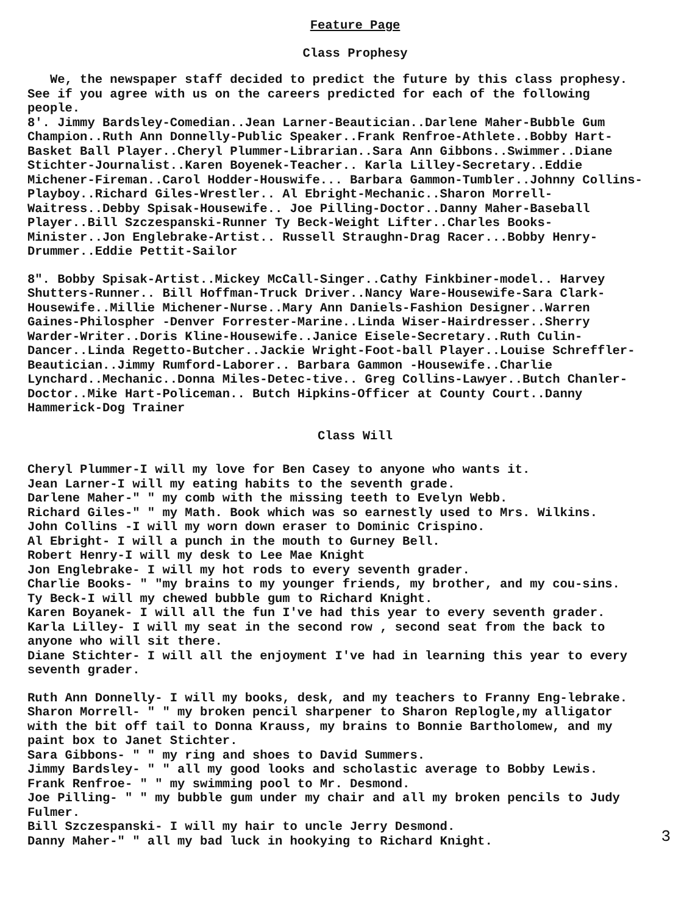Feature Page
Class Prophesy
We, the newspaper staff decided to predict the future by this class prophesy. See if you agree with us on the careers predicted for each of the following people.
8'. Jimmy Bardsley-Comedian..Jean Larner-Beautician..Darlene Maher-Bubble Gum Champion..Ruth Ann Donnelly-Public Speaker..Frank Renfroe-Athlete..Bobby Hart-Basket Ball Player..Cheryl Plummer-Librarian..Sara Ann Gibbons..Swimmer..Diane Stichter-Journalist..Karen Boyenek-Teacher.. Karla Lilley-Secretary..Eddie Michener-Fireman..Carol Hodder-Houswife... Barbara Gammon-Tumbler..Johnny Collins-Playboy..Richard Giles-Wrestler.. Al Ebright-Mechanic..Sharon Morrell-Waitress..Debby Spisak-Housewife.. Joe Pilling-Doctor..Danny Maher-Baseball Player..Bill Szczespanski-Runner Ty Beck-Weight Lifter..Charles Books-Minister..Jon Englebrake-Artist.. Russell Straughn-Drag Racer...Bobby Henry-Drummer..Eddie Pettit-Sailor
8". Bobby Spisak-Artist..Mickey McCall-Singer..Cathy Finkbiner-model.. Harvey Shutters-Runner.. Bill Hoffman-Truck Driver..Nancy Ware-Housewife-Sara Clark-Housewife..Millie Michener-Nurse..Mary Ann Daniels-Fashion Designer..Warren Gaines-Philospher -Denver Forrester-Marine..Linda Wiser-Hairdresser..Sherry Warder-Writer..Doris Kline-Housewife..Janice Eisele-Secretary..Ruth Culin-Dancer..Linda Regetto-Butcher..Jackie Wright-Foot-ball Player..Louise Schreffler-Beautician..Jimmy Rumford-Laborer.. Barbara Gammon -Housewife..Charlie Lynchard..Mechanic..Donna Miles-Detec-tive.. Greg Collins-Lawyer..Butch Chanler-Doctor..Mike Hart-Policeman.. Butch Hipkins-Officer at County Court..Danny Hammerick-Dog Trainer
Class Will
Cheryl Plummer-I will my love for Ben Casey to anyone who wants it.
Jean Larner-I will my eating habits to the seventh grade.
Darlene Maher-" " my comb with the missing teeth to Evelyn Webb.
Richard Giles-" " my Math. Book which was so earnestly used to Mrs. Wilkins.
John Collins -I will my worn down eraser to Dominic Crispino.
Al Ebright- I will a punch in the mouth to Gurney Bell.
Robert Henry-I will my desk to Lee Mae Knight
Jon Englebrake- I will my hot rods to every seventh grader.
Charlie Books- " "my brains to my younger friends, my brother, and my cou-sins.
Ty Beck-I will my chewed bubble gum to Richard Knight.
Karen Boyanek- I will all the fun I've had this year to every seventh grader.
Karla Lilley- I will my seat in the second row , second seat from the back to anyone who will sit there.
Diane Stichter- I will all the enjoyment I've had in learning this year to every seventh grader.
Ruth Ann Donnelly- I will my books, desk, and my teachers to Franny Eng-lebrake.
Sharon Morrell- " " my broken pencil sharpener to Sharon Replogle,my alligator with the bit off tail to Donna Krauss, my brains to Bonnie Bartholomew, and my paint box to Janet Stichter.
Sara Gibbons- " " my ring and shoes to David Summers.
Jimmy Bardsley- " " all my good looks and scholastic average to Bobby Lewis.
Frank Renfroe- " " my swimming pool to Mr. Desmond.
Joe Pilling- " " my bubble gum under my chair and all my broken pencils to Judy Fulmer.
Bill Szczespanski- I will my hair to uncle Jerry Desmond.
Danny Maher-" " all my bad luck in hookying to Richard Knight.
3